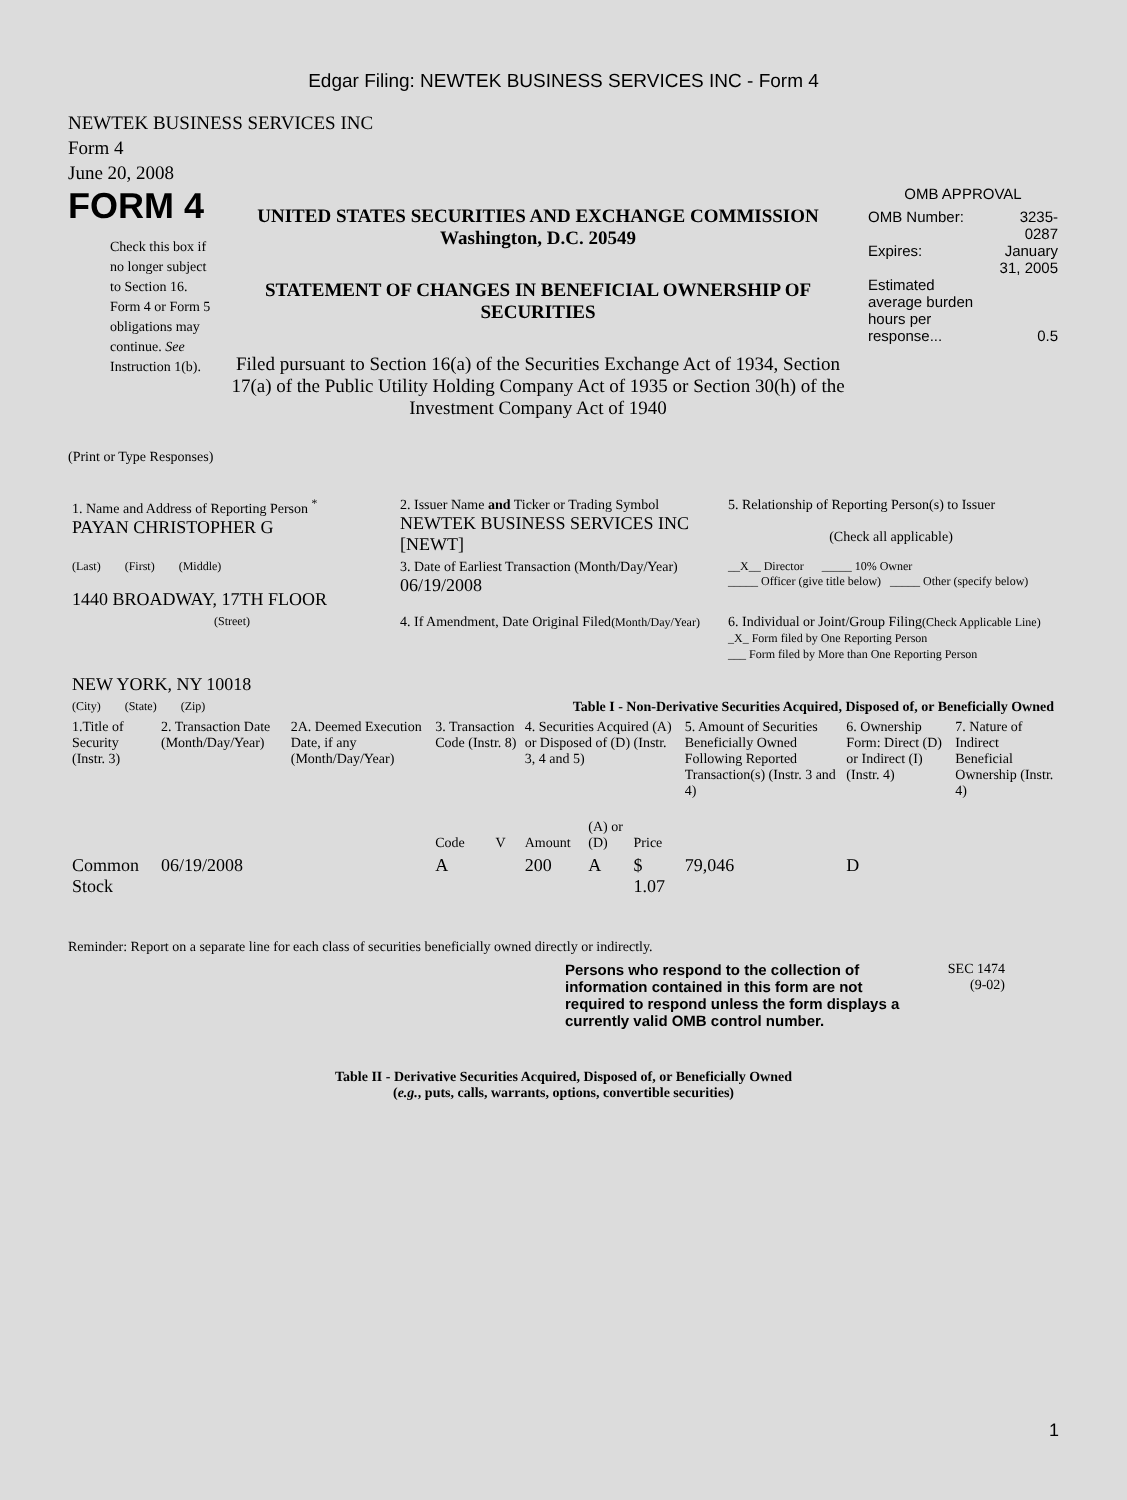Edgar Filing: NEWTEK BUSINESS SERVICES INC - Form 4
NEWTEK BUSINESS SERVICES INC
Form 4
June 20, 2008
FORM 4
Check this box if no longer subject to Section 16. Form 4 or Form 5 obligations may continue. See Instruction 1(b).
UNITED STATES SECURITIES AND EXCHANGE COMMISSION
Washington, D.C. 20549
STATEMENT OF CHANGES IN BENEFICIAL OWNERSHIP OF SECURITIES
Filed pursuant to Section 16(a) of the Securities Exchange Act of 1934, Section 17(a) of the Public Utility Holding Company Act of 1935 or Section 30(h) of the Investment Company Act of 1940
OMB APPROVAL
| OMB Number: | 3235-0287 |
| Expires: | January 31, 2005 |
| Estimated average burden hours per response... | 0.5 |
(Print or Type Responses)
| 1. Name and Address of Reporting Person <sup>*</sup> PAYAN CHRISTOPHER G | 2. Issuer Name and Ticker or Trading Symbol NEWTEK BUSINESS SERVICES INC [NEWT] | 5. Relationship of Reporting Person(s) to Issuer (Check all applicable) |
| (Last) (First) (Middle) 1440 BROADWAY, 17TH FLOOR | 3. Date of Earliest Transaction (Month/Day/Year) 06/19/2008 | __X__ Director _____ 10% Owner _____ Officer (give title below) _____ Other (specify below) |
| (Street) NEW YORK, NY 10018 | 4. If Amendment, Date Original Filed (Month/Day/Year) | 6. Individual or Joint/Group Filing (Check Applicable Line) _X_ Form filed by One Reporting Person ___ Form filed by More than One Reporting Person |
| (City) (State) (Zip) | Table I - Non-Derivative Securities Acquired, Disposed of, or Beneficially Owned | |
| 1.Title of Security (Instr. 3) | 2. Transaction Date (Month/Day/Year) | 2A. Deemed Execution Date, if any (Month/Day/Year) | 3. Transaction Code (Instr. 8) | | 4. Securities Acquired (A) or Disposed of (D) (Instr. 3, 4 and 5) | | | 5. Amount of Securities Beneficially Owned Following Reported Transaction(s) (Instr. 3 and 4) | 6. Ownership Form: Direct (D) or Indirect (I) (Instr. 4) | 7. Nature of Indirect Beneficial Ownership (Instr. 4) |
| --- | --- | --- | --- | --- | --- | --- | --- | --- | --- | --- |
| | | | Code | V | Amount | (A) or (D) | Price | | | |
| Common Stock | 06/19/2008 | | A | | 200 | A | $ 1.07 | 79,046 | D | |
Reminder: Report on a separate line for each class of securities beneficially owned directly or indirectly.
Persons who respond to the collection of information contained in this form are not required to respond unless the form displays a currently valid OMB control number.
SEC 1474
(9-02)
Table II - Derivative Securities Acquired, Disposed of, or Beneficially Owned
(e.g., puts, calls, warrants, options, convertible securities)
1